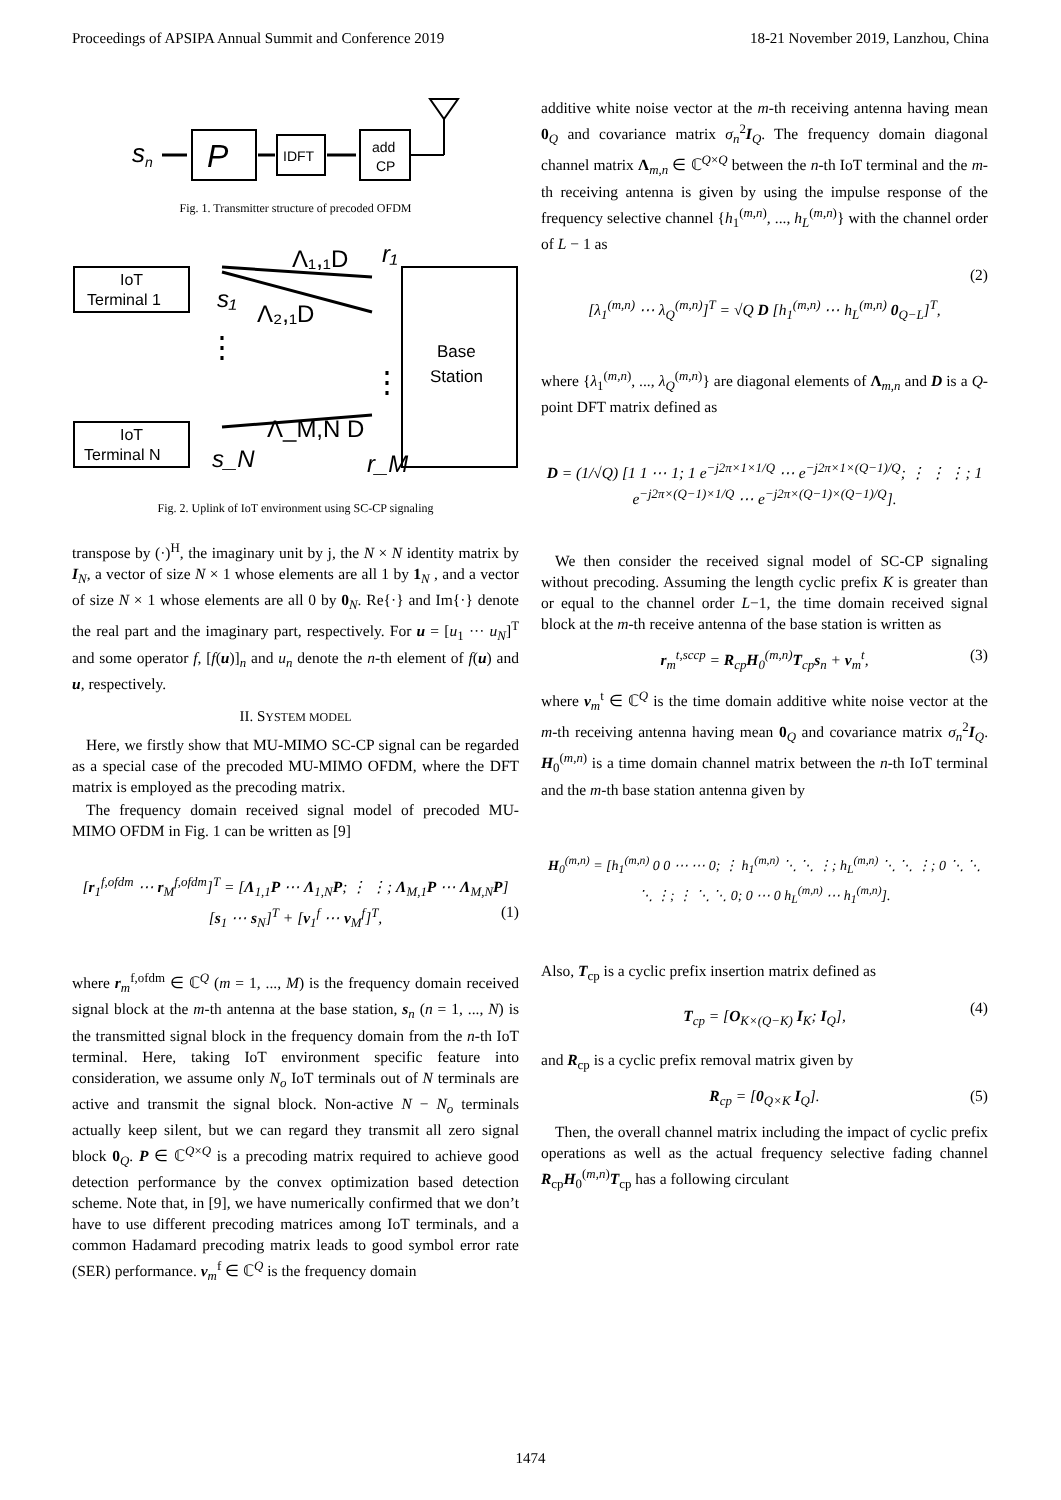Proceedings of APSIPA Annual Summit and Conference 2019 18-21 November 2019, Lanzhou, China
s
n
P
IDFT
add
CP
Fig. 1. Transmitter structure of precoded OFDM
IoT
Terminal 1
IoT
Terminal N
⋮
s₁
s_N
Λ₁,₁D
Λ₂,₁D
Λ_M,N D
r₁
r_M
⋮
Base
Station
Fig. 2. Uplink of IoT environment using SC-CP signaling
transpose by (·)<sup>H</sup>, the imaginary unit by j, the N × N identity matrix by I<sub>N</sub>, a vector of size N × 1 whose elements are all 1 by 1<sub>N</sub> , and a vector of size N × 1 whose elements are all 0 by 0<sub>N</sub>. Re{·} and Im{·} denote the real part and the imaginary part, respectively. For u = [u<sub>1</sub> ··· u<sub>N</sub>]<sup>T</sup> and some operator f, [f(u)]<sub>n</sub> and u<sub>n</sub> denote the n-th element of f(u) and u, respectively.
II. SYSTEM MODEL
Here, we firstly show that MU-MIMO SC-CP signal can be regarded as a special case of the precoded MU-MIMO OFDM, where the DFT matrix is employed as the precoding matrix.
The frequency domain received signal model of precoded MU-MIMO OFDM in Fig. 1 can be written as [9]
[r<sub>1</sub><sup>f,ofdm</sup> ⋯ r<sub>M</sub><sup>f,ofdm</sup>]<sup>T</sup> = [Λ<sub>1,1</sub>P ⋯ Λ<sub>1,N</sub>P; ⋮ ⋮; Λ<sub>M,1</sub>P ⋯ Λ<sub>M,N</sub>P] [s<sub>1</sub> ⋯ s<sub>N</sub>]<sup>T</sup> + [v<sub>1</sub><sup>f</sup> ⋯ v<sub>M</sub><sup>f</sup>]<sup>T</sup>,
(1)
where r<sub>m</sub><sup>f,ofdm</sup> ∈ ℂ<sup>Q</sup> (m = 1, ..., M) is the frequency domain received signal block at the m-th antenna at the base station, s<sub>n</sub> (n = 1, ..., N) is the transmitted signal block in the frequency domain from the n-th IoT terminal. Here, taking IoT environment specific feature into consideration, we assume only N<sub>o</sub> IoT terminals out of N terminals are active and transmit the signal block. Non-active N − N<sub>o</sub> terminals actually keep silent, but we can regard they transmit all zero signal block 0<sub>Q</sub>. P ∈ ℂ<sup>Q×Q</sup> is a precoding matrix required to achieve good detection performance by the convex optimization based detection scheme. Note that, in [9], we have numerically confirmed that we don’t have to use different precoding matrices among IoT terminals, and a common Hadamard precoding matrix leads to good symbol error rate (SER) performance. v<sub>m</sub><sup>f</sup> ∈ ℂ<sup>Q</sup> is the frequency domain
additive white noise vector at the m-th receiving antenna having mean 0<sub>Q</sub> and covariance matrix σ<sub>n</sub><sup>2</sup>I<sub>Q</sub>. The frequency domain diagonal channel matrix Λ<sub>m,n</sub> ∈ ℂ<sup>Q×Q</sup> between the n-th IoT terminal and the m-th receiving antenna is given by using the impulse response of the frequency selective channel {h<sub>1</sub><sup>(m,n)</sup>, ..., h<sub>L</sub><sup>(m,n)</sup>} with the channel order of L − 1 as
[λ<sub>1</sub><sup>(m,n)</sup> ⋯ λ<sub>Q</sub><sup>(m,n)</sup>]<sup>T</sup> = √Q D [h<sub>1</sub><sup>(m,n)</sup> ⋯ h<sub>L</sub><sup>(m,n)</sup> 0<sub>Q−L</sub>]<sup>T</sup>,
(2)
where {λ<sub>1</sub><sup>(m,n)</sup>, ..., λ<sub>Q</sub><sup>(m,n)</sup>} are diagonal elements of Λ<sub>m,n</sub> and D is a Q-point DFT matrix defined as
D = (1/√Q) [1 1 ⋯ 1; 1 e<sup>−j2π×1×1/Q</sup> ⋯ e<sup>−j2π×1×(Q−1)/Q</sup>; ⋮ ⋮ ⋮; 1 e<sup>−j2π×(Q−1)×1/Q</sup> ⋯ e<sup>−j2π×(Q−1)×(Q−1)/Q</sup>].
We then consider the received signal model of SC-CP signaling without precoding. Assuming the length cyclic prefix K is greater than or equal to the channel order L−1, the time domain received signal block at the m-th receive antenna of the base station is written as
r<sub>m</sub><sup>t,sccp</sup> = R<sub>cp</sub>H<sub>0</sub><sup>(m,n)</sup>T<sub>cp</sub>s<sub>n</sub> + v<sub>m</sub><sup>t</sup>, (3)
where v<sub>m</sub><sup>t</sup> ∈ ℂ<sup>Q</sup> is the time domain additive white noise vector at the m-th receiving antenna having mean 0<sub>Q</sub> and covariance matrix σ<sub>n</sub><sup>2</sup>I<sub>Q</sub>. H<sub>0</sub><sup>(m,n)</sup> is a time domain channel matrix between the n-th IoT terminal and the m-th base station antenna given by
H<sub>0</sub><sup>(m,n)</sup> = [h<sub>1</sub><sup>(m,n)</sup> 0 0 ⋯ ⋯ 0; ⋮ h<sub>1</sub><sup>(m,n)</sup> ⋱ ⋱ ⋮; h<sub>L</sub><sup>(m,n)</sup> ⋱ ⋱ ⋮; 0 ⋱ ⋱ ⋱ ⋮; ⋮ ⋱ ⋱ 0; 0 ⋯ 0 h<sub>L</sub><sup>(m,n)</sup> ⋯ h<sub>1</sub><sup>(m,n)</sup>].
Also, T<sub>cp</sub> is a cyclic prefix insertion matrix defined as
T<sub>cp</sub> = [O<sub>K×(Q−K)</sub> I<sub>K</sub>; I<sub>Q</sub>], (4)
and R<sub>cp</sub> is a cyclic prefix removal matrix given by
R<sub>cp</sub> = [0<sub>Q×K</sub> I<sub>Q</sub>]. (5)
Then, the overall channel matrix including the impact of cyclic prefix operations as well as the actual frequency selective fading channel R<sub>cp</sub>H<sub>0</sub><sup>(m,n)</sup>T<sub>cp</sub> has a following circulant
1474